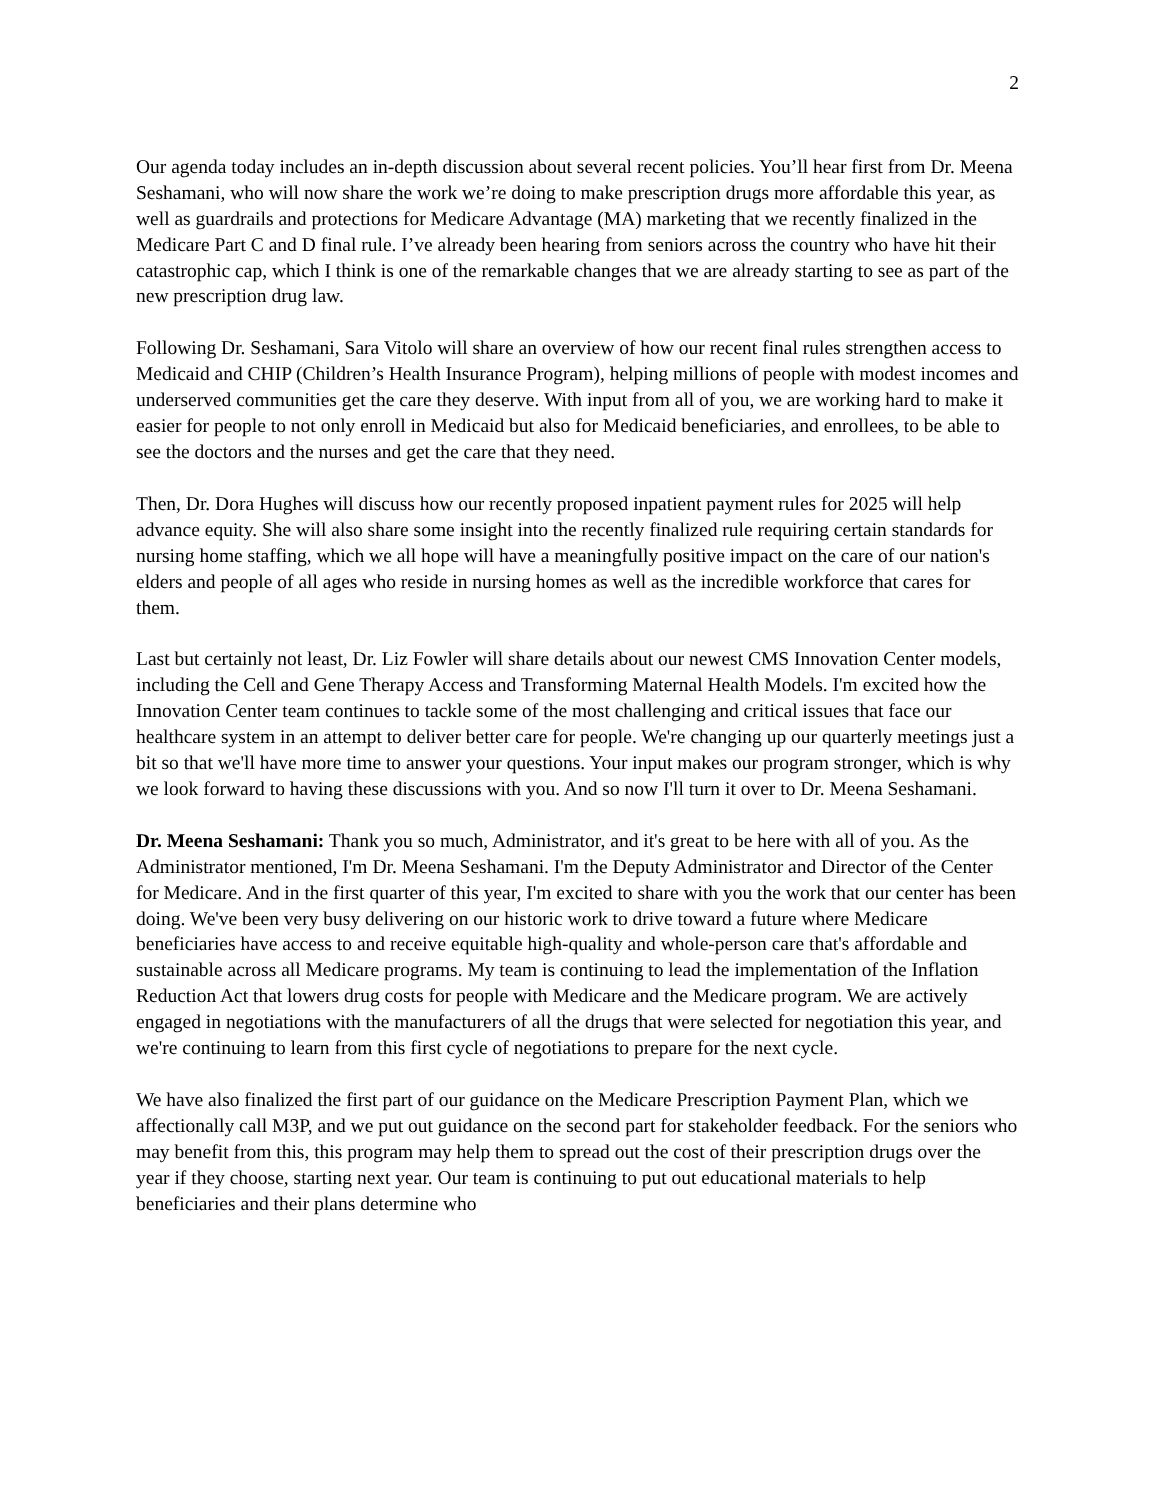2
Our agenda today includes an in-depth discussion about several recent policies. You’ll hear first from Dr. Meena Seshamani, who will now share the work we’re doing to make prescription drugs more affordable this year, as well as guardrails and protections for Medicare Advantage (MA) marketing that we recently finalized in the Medicare Part C and D final rule. I’ve already been hearing from seniors across the country who have hit their catastrophic cap, which I think is one of the remarkable changes that we are already starting to see as part of the new prescription drug law.
Following Dr. Seshamani, Sara Vitolo will share an overview of how our recent final rules strengthen access to Medicaid and CHIP (Children’s Health Insurance Program), helping millions of people with modest incomes and underserved communities get the care they deserve. With input from all of you, we are working hard to make it easier for people to not only enroll in Medicaid but also for Medicaid beneficiaries, and enrollees, to be able to see the doctors and the nurses and get the care that they need.
Then, Dr. Dora Hughes will discuss how our recently proposed inpatient payment rules for 2025 will help advance equity. She will also share some insight into the recently finalized rule requiring certain standards for nursing home staffing, which we all hope will have a meaningfully positive impact on the care of our nation's elders and people of all ages who reside in nursing homes as well as the incredible workforce that cares for them.
Last but certainly not least, Dr. Liz Fowler will share details about our newest CMS Innovation Center models, including the Cell and Gene Therapy Access and Transforming Maternal Health Models. I'm excited how the Innovation Center team continues to tackle some of the most challenging and critical issues that face our healthcare system in an attempt to deliver better care for people. We're changing up our quarterly meetings just a bit so that we'll have more time to answer your questions. Your input makes our program stronger, which is why we look forward to having these discussions with you. And so now I'll turn it over to Dr. Meena Seshamani.
Dr. Meena Seshamani: Thank you so much, Administrator, and it's great to be here with all of you. As the Administrator mentioned, I'm Dr. Meena Seshamani. I'm the Deputy Administrator and Director of the Center for Medicare. And in the first quarter of this year, I'm excited to share with you the work that our center has been doing. We've been very busy delivering on our historic work to drive toward a future where Medicare beneficiaries have access to and receive equitable high-quality and whole-person care that's affordable and sustainable across all Medicare programs. My team is continuing to lead the implementation of the Inflation Reduction Act that lowers drug costs for people with Medicare and the Medicare program. We are actively engaged in negotiations with the manufacturers of all the drugs that were selected for negotiation this year, and we're continuing to learn from this first cycle of negotiations to prepare for the next cycle.
We have also finalized the first part of our guidance on the Medicare Prescription Payment Plan, which we affectionally call M3P, and we put out guidance on the second part for stakeholder feedback. For the seniors who may benefit from this, this program may help them to spread out the cost of their prescription drugs over the year if they choose, starting next year. Our team is continuing to put out educational materials to help beneficiaries and their plans determine who